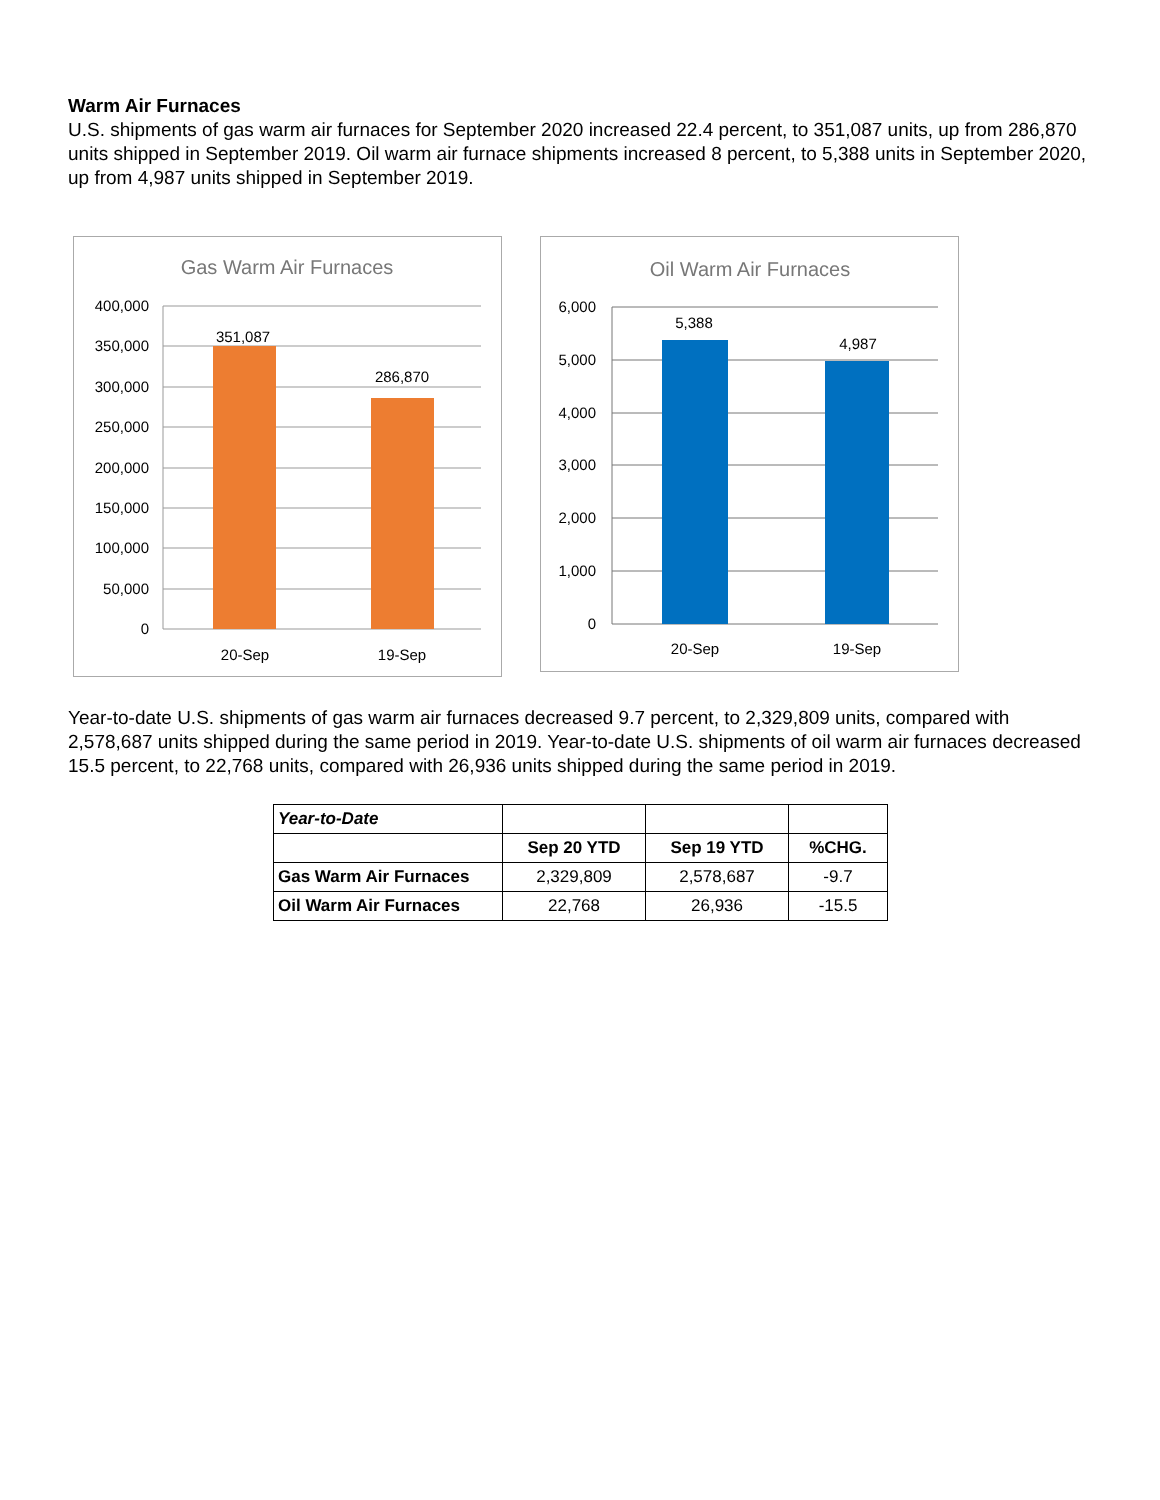Warm Air Furnaces
U.S. shipments of gas warm air furnaces for September 2020 increased 22.4 percent, to 351,087 units, up from 286,870 units shipped in September 2019. Oil warm air furnace shipments increased 8 percent, to 5,388 units in September 2020, up from 4,987 units shipped in September 2019.
Gas Warm Air Furnaces
400,000
350,000
300,000
250,000
200,000
150,000
100,000
50,000
0
351,087
286,870
20-Sep
19-Sep
Oil Warm Air Furnaces
6,000
5,000
4,000
3,000
2,000
1,000
0
5,388
4,987
20-Sep
19-Sep
Year-to-date U.S. shipments of gas warm air furnaces decreased 9.7 percent, to 2,329,809 units, compared with 2,578,687 units shipped during the same period in 2019. Year-to-date U.S. shipments of oil warm air furnaces decreased 15.5 percent, to 22,768 units, compared with 26,936 units shipped during the same period in 2019.
| Year-to-Date | | | |
| | Sep 20 YTD | Sep 19 YTD | %CHG. |
| Gas Warm Air Furnaces | 2,329,809 | 2,578,687 | -9.7 |
| Oil Warm Air Furnaces | 22,768 | 26,936 | -15.5 |